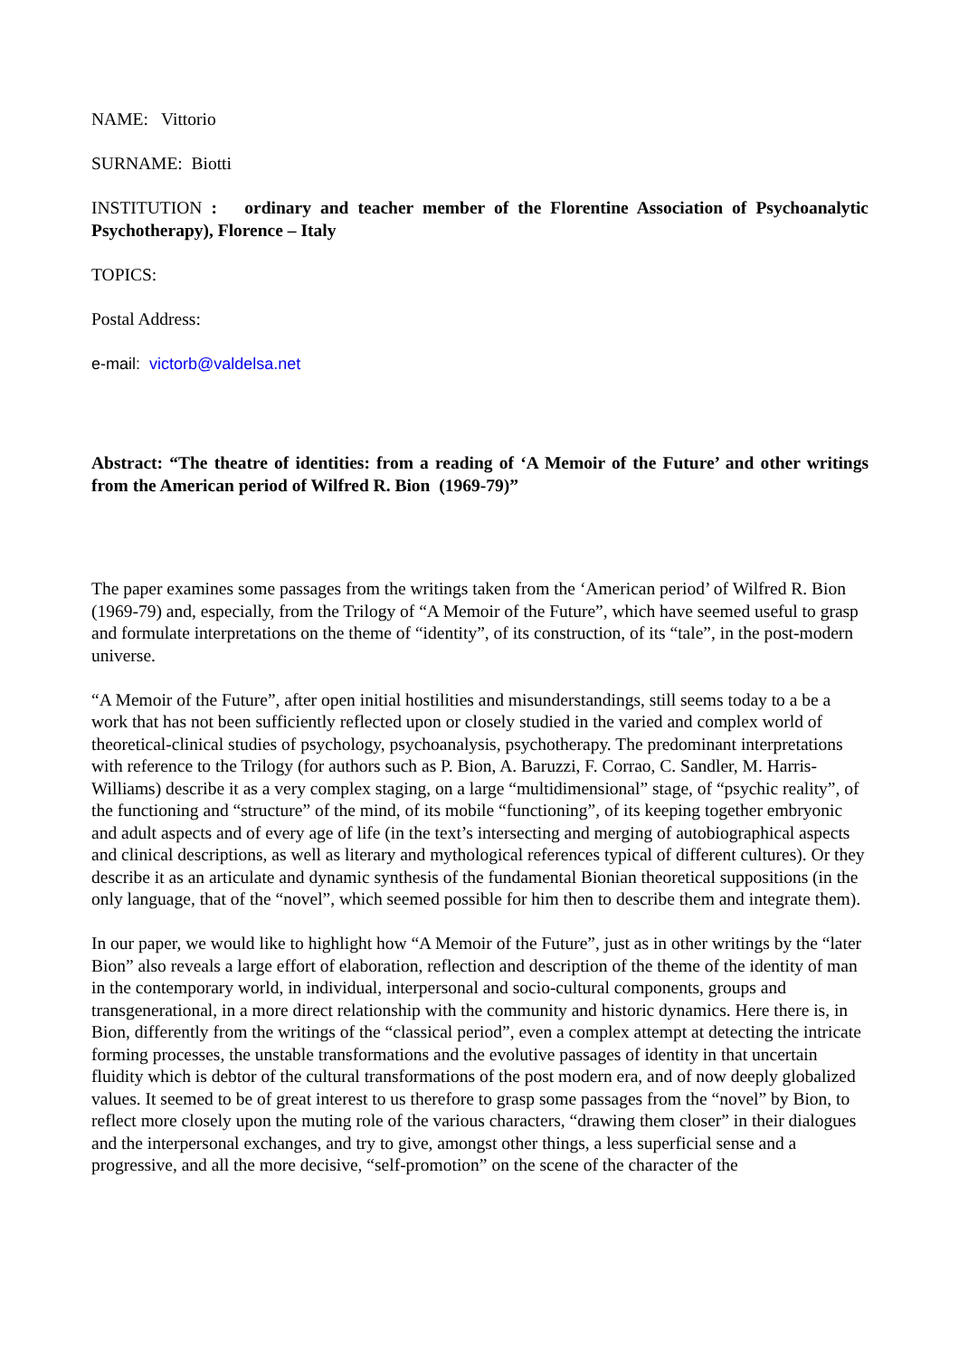NAME: Vittorio
SURNAME: Biotti
INSTITUTION : ordinary and teacher member of the Florentine Association of Psychoanalytic Psychotherapy), Florence – Italy
TOPICS:
Postal Address:
e-mail: victorb@valdelsa.net
Abstract: “The theatre of identities: from a reading of ‘A Memoir of the Future’ and other writings from the American period of Wilfred R. Bion (1969-79)”
The paper examines some passages from the writings taken from the ‘American period’ of Wilfred R. Bion (1969-79) and, especially, from the Trilogy of “A Memoir of the Future”, which have seemed useful to grasp and formulate interpretations on the theme of “identity”, of its construction, of its “tale”, in the post-modern universe.
“A Memoir of the Future”, after open initial hostilities and misunderstandings, still seems today to a be a work that has not been sufficiently reflected upon or closely studied in the varied and complex world of theoretical-clinical studies of psychology, psychoanalysis, psychotherapy. The predominant interpretations with reference to the Trilogy (for authors such as P. Bion, A. Baruzzi, F. Corrao, C. Sandler, M. Harris-Williams) describe it as a very complex staging, on a large “multidimensional” stage, of “psychic reality”, of the functioning and “structure” of the mind, of its mobile “functioning”, of its keeping together embryonic and adult aspects and of every age of life (in the text’s intersecting and merging of autobiographical aspects and clinical descriptions, as well as literary and mythological references typical of different cultures). Or they describe it as an articulate and dynamic synthesis of the fundamental Bionian theoretical suppositions (in the only language, that of the “novel”, which seemed possible for him then to describe them and integrate them).
In our paper, we would like to highlight how “A Memoir of the Future”, just as in other writings by the “later Bion” also reveals a large effort of elaboration, reflection and description of the theme of the identity of man in the contemporary world, in individual, interpersonal and socio-cultural components, groups and transgenerational, in a more direct relationship with the community and historic dynamics. Here there is, in Bion, differently from the writings of the “classical period”, even a complex attempt at detecting the intricate forming processes, the unstable transformations and the evolutive passages of identity in that uncertain fluidity which is debtor of the cultural transformations of the post modern era, and of now deeply globalized values. It seemed to be of great interest to us therefore to grasp some passages from the “novel” by Bion, to reflect more closely upon the muting role of the various characters, “drawing them closer” in their dialogues and the interpersonal exchanges, and try to give, amongst other things, a less superficial sense and a progressive, and all the more decisive, “self-promotion” on the scene of the character of the